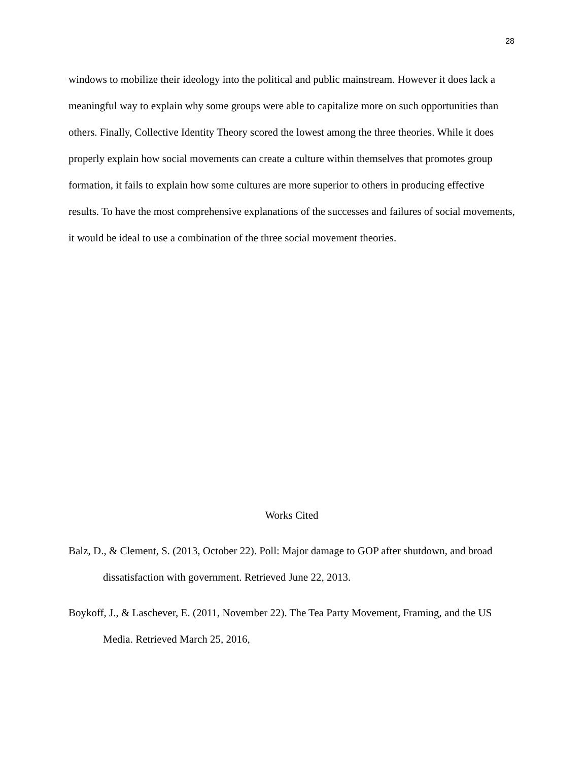28
windows to mobilize their ideology into the political and public mainstream. However it does lack a meaningful way to explain why some groups were able to capitalize more on such opportunities than others. Finally, Collective Identity Theory scored the lowest among the three theories. While it does properly explain how social movements can create a culture within themselves that promotes group formation, it fails to explain how some cultures are more superior to others in producing effective results. To have the most comprehensive explanations of the successes and failures of social movements, it would be ideal to use a combination of the three social movement theories.
Works Cited
Balz, D., & Clement, S. (2013, October 22). Poll: Major damage to GOP after shutdown, and broad dissatisfaction with government. Retrieved June 22, 2013.
Boykoff, J., & Laschever, E. (2011, November 22). The Tea Party Movement, Framing, and the US Media. Retrieved March 25, 2016,